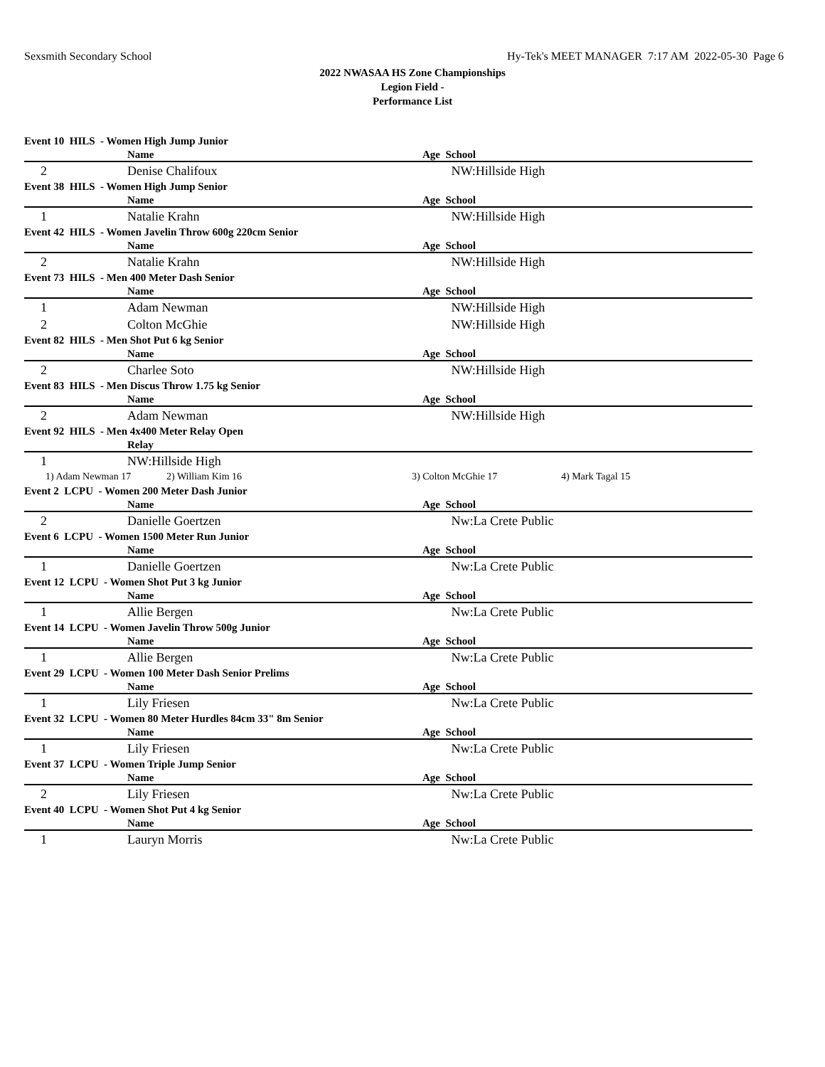Sexsmith Secondary School Hy-Tek's MEET MANAGER 7:17 AM 2022-05-30 Page 6
2022 NWASAA HS Zone Championships
Legion Field -
Performance List
Event 10 HILS - Women High Jump Junior
| | | Name | Age School |
| --- | --- | --- | --- |
| 2 | | Denise Chalifoux | NW:Hillside High |
Event 38 HILS - Women High Jump Senior
| | | Name | Age School |
| --- | --- | --- | --- |
| 1 | | Natalie Krahn | NW:Hillside High |
Event 42 HILS - Women Javelin Throw 600g 220cm Senior
| | | Name | Age School |
| --- | --- | --- | --- |
| 2 | | Natalie Krahn | NW:Hillside High |
Event 73 HILS - Men 400 Meter Dash Senior
| | | Name | Age School |
| --- | --- | --- | --- |
| 1 | | Adam Newman | NW:Hillside High |
| 2 | | Colton McGhie | NW:Hillside High |
Event 82 HILS - Men Shot Put 6 kg Senior
| | | Name | Age School |
| --- | --- | --- | --- |
| 2 | | Charlee Soto | NW:Hillside High |
Event 83 HILS - Men Discus Throw 1.75 kg Senior
| | | Name | Age School |
| --- | --- | --- | --- |
| 2 | | Adam Newman | NW:Hillside High |
Event 92 HILS - Men 4x400 Meter Relay Open
| | | Relay | |
| --- | --- | --- | --- |
| 1 | | NW:Hillside High | |
| 1) Adam Newman 17 | 2) William Kim 16 | 3) Colton McGhie 17 | 4) Mark Tagal 15 |
Event 2 LCPU - Women 200 Meter Dash Junior
| | | Name | Age School |
| --- | --- | --- | --- |
| 2 | | Danielle Goertzen | Nw:La Crete Public |
Event 6 LCPU - Women 1500 Meter Run Junior
| | | Name | Age School |
| --- | --- | --- | --- |
| 1 | | Danielle Goertzen | Nw:La Crete Public |
Event 12 LCPU - Women Shot Put 3 kg Junior
| | | Name | Age School |
| --- | --- | --- | --- |
| 1 | | Allie Bergen | Nw:La Crete Public |
Event 14 LCPU - Women Javelin Throw 500g Junior
| | | Name | Age School |
| --- | --- | --- | --- |
| 1 | | Allie Bergen | Nw:La Crete Public |
Event 29 LCPU - Women 100 Meter Dash Senior Prelims
| | | Name | Age School |
| --- | --- | --- | --- |
| 1 | | Lily Friesen | Nw:La Crete Public |
Event 32 LCPU - Women 80 Meter Hurdles 84cm 33" 8m Senior
| | | Name | Age School |
| --- | --- | --- | --- |
| 1 | | Lily Friesen | Nw:La Crete Public |
Event 37 LCPU - Women Triple Jump Senior
| | | Name | Age School |
| --- | --- | --- | --- |
| 2 | | Lily Friesen | Nw:La Crete Public |
Event 40 LCPU - Women Shot Put 4 kg Senior
| | | Name | Age School |
| --- | --- | --- | --- |
| 1 | | Lauryn Morris | Nw:La Crete Public |